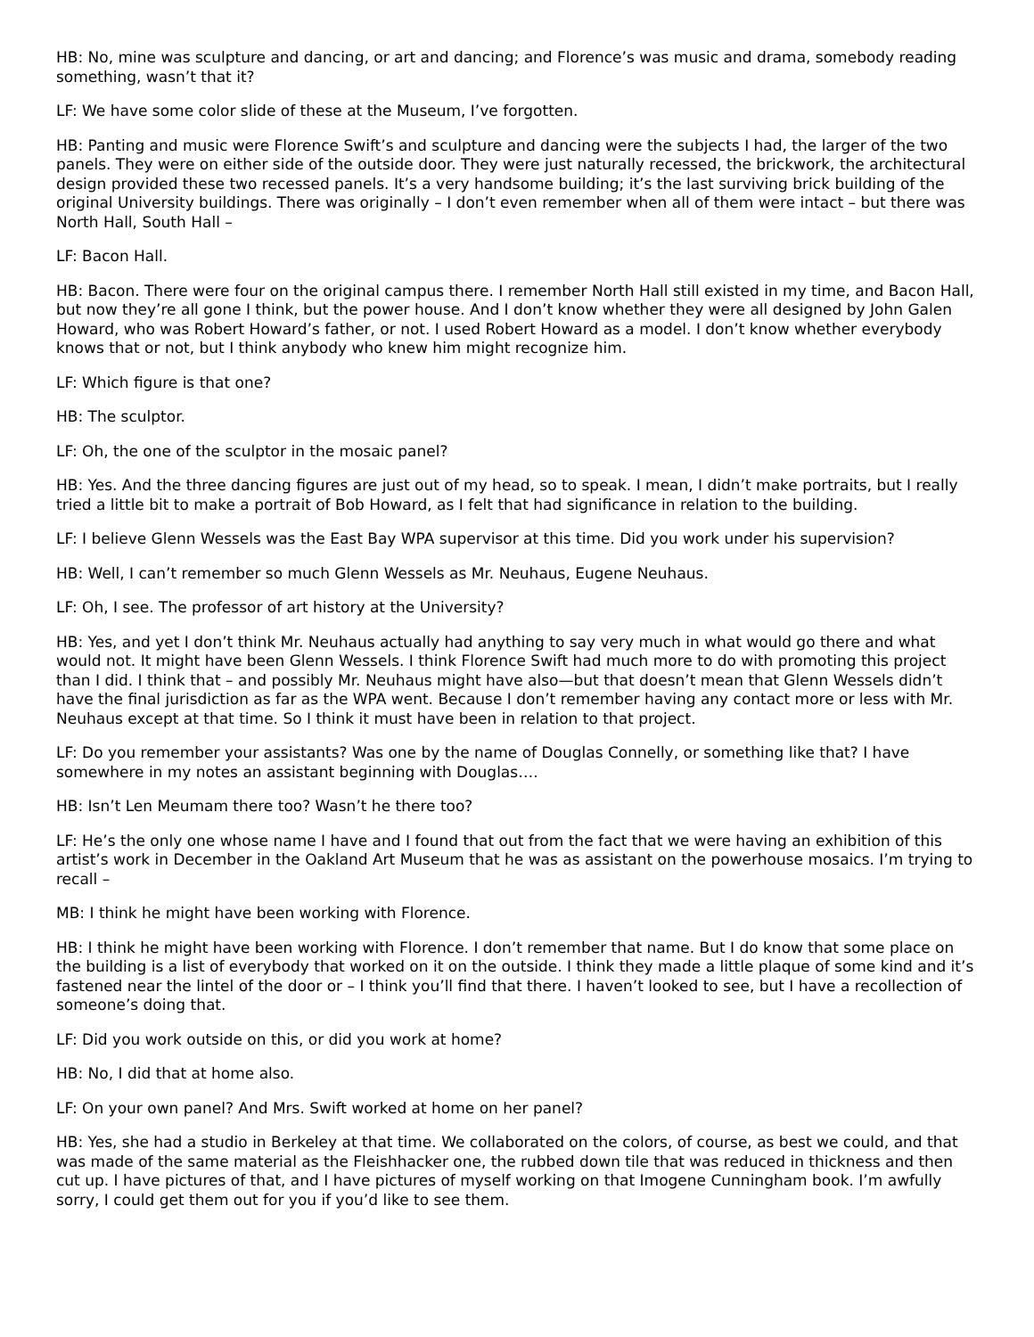HB: No, mine was sculpture and dancing, or art and dancing; and Florence’s was music and drama, somebody reading something, wasn’t that it?
LF: We have some color slide of these at the Museum, I’ve forgotten.
HB: Panting and music were Florence Swift’s and sculpture and dancing were the subjects I had, the larger of the two panels. They were on either side of the outside door. They were just naturally recessed, the brickwork, the architectural design provided these two recessed panels. It’s a very handsome building; it’s the last surviving brick building of the original University buildings. There was originally – I don’t even remember when all of them were intact – but there was North Hall, South Hall –
LF: Bacon Hall.
HB: Bacon. There were four on the original campus there. I remember North Hall still existed in my time, and Bacon Hall, but now they’re all gone I think, but the power house. And I don’t know whether they were all designed by John Galen Howard, who was Robert Howard’s father, or not. I used Robert Howard as a model. I don’t know whether everybody knows that or not, but I think anybody who knew him might recognize him.
LF: Which figure is that one?
HB: The sculptor.
LF: Oh, the one of the sculptor in the mosaic panel?
HB: Yes. And the three dancing figures are just out of my head, so to speak. I mean, I didn’t make portraits, but I really tried a little bit to make a portrait of Bob Howard, as I felt that had significance in relation to the building.
LF: I believe Glenn Wessels was the East Bay WPA supervisor at this time. Did you work under his supervision?
HB: Well, I can’t remember so much Glenn Wessels as Mr. Neuhaus, Eugene Neuhaus.
LF: Oh, I see. The professor of art history at the University?
HB: Yes, and yet I don’t think Mr. Neuhaus actually had anything to say very much in what would go there and what would not. It might have been Glenn Wessels. I think Florence Swift had much more to do with promoting this project than I did. I think that – and possibly Mr. Neuhaus might have also—but that doesn’t mean that Glenn Wessels didn’t have the final jurisdiction as far as the WPA went. Because I don’t remember having any contact more or less with Mr. Neuhaus except at that time. So I think it must have been in relation to that project.
LF: Do you remember your assistants? Was one by the name of Douglas Connelly, or something like that? I have somewhere in my notes an assistant beginning with Douglas….
HB: Isn’t Len Meumam there too? Wasn’t he there too?
LF: He’s the only one whose name I have and I found that out from the fact that we were having an exhibition of this artist’s work in December in the Oakland Art Museum that he was as assistant on the powerhouse mosaics. I’m trying to recall –
MB: I think he might have been working with Florence.
HB: I think he might have been working with Florence. I don’t remember that name. But I do know that some place on the building is a list of everybody that worked on it on the outside. I think they made a little plaque of some kind and it’s fastened near the lintel of the door or – I think you’ll find that there. I haven’t looked to see, but I have a recollection of someone’s doing that.
LF: Did you work outside on this, or did you work at home?
HB: No, I did that at home also.
LF: On your own panel? And Mrs. Swift worked at home on her panel?
HB: Yes, she had a studio in Berkeley at that time. We collaborated on the colors, of course, as best we could, and that was made of the same material as the Fleishhacker one, the rubbed down tile that was reduced in thickness and then cut up. I have pictures of that, and I have pictures of myself working on that Imogene Cunningham book. I’m awfully sorry, I could get them out for you if you’d like to see them.